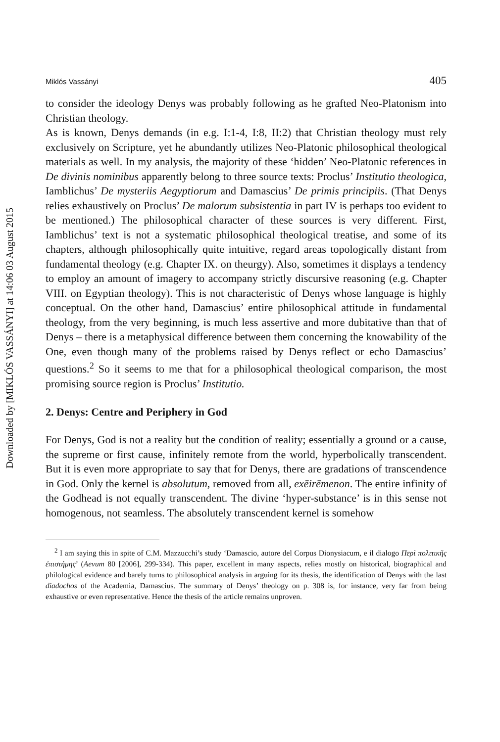Downloaded by [MIKLÓS VASSÁNYI] at 14:06 03 August 2015
Miklós Vassányi 405
to consider the ideology Denys was probably following as he grafted Neo-Platonism into Christian theology.
As is known, Denys demands (in e.g. I:1-4, I:8, II:2) that Christian theology must rely exclusively on Scripture, yet he abundantly utilizes Neo-Platonic philosophical theological materials as well. In my analysis, the majority of these ‘hidden’ Neo-Platonic references in De divinis nominibus apparently belong to three source texts: Proclus’ Institutio theologica, Iamblichus’ De mysteriis Aegyptiorum and Damascius’ De primis principiis. (That Denys relies exhaustively on Proclus’ De malorum subsistentia in part IV is perhaps too evident to be mentioned.) The philosophical character of these sources is very different. First, Iamblichus’ text is not a systematic philosophical theological treatise, and some of its chapters, although philosophically quite intuitive, regard areas topologically distant from fundamental theology (e.g. Chapter IX. on theurgy). Also, sometimes it displays a tendency to employ an amount of imagery to accompany strictly discursive reasoning (e.g. Chapter VIII. on Egyptian theology). This is not characteristic of Denys whose language is highly conceptual. On the other hand, Damascius’ entire philosophical attitude in fundamental theology, from the very beginning, is much less assertive and more dubitative than that of Denys – there is a metaphysical difference between them concerning the knowability of the One, even though many of the problems raised by Denys reflect or echo Damascius’ questions.<sup>2</sup> So it seems to me that for a philosophical theological comparison, the most promising source region is Proclus’ Institutio.
2. Denys: Centre and Periphery in God
For Denys, God is not a reality but the condition of reality; essentially a ground or a cause, the supreme or first cause, infinitely remote from the world, hyperbolically transcendent. But it is even more appropriate to say that for Denys, there are gradations of transcendence in God. Only the kernel is absolutum, removed from all, exēirēmenon. The entire infinity of the Godhead is not equally transcendent. The divine ‘hyper-substance’ is in this sense not homogenous, not seamless. The absolutely transcendent kernel is somehow
<sup>2</sup> I am saying this in spite of C.M. Mazzucchi’s study ‘Damascio, autore del Corpus Dionysiacum, e il dialogo Περὶ πολιτικῆς ἐπιστήμης’ (Aevum 80 [2006], 299-334). This paper, excellent in many aspects, relies mostly on historical, biographical and philological evidence and barely turns to philosophical analysis in arguing for its thesis, the identification of Denys with the last diadochos of the Academia, Damascius. The summary of Denys’ theology on p. 308 is, for instance, very far from being exhaustive or even representative. Hence the thesis of the article remains unproven.